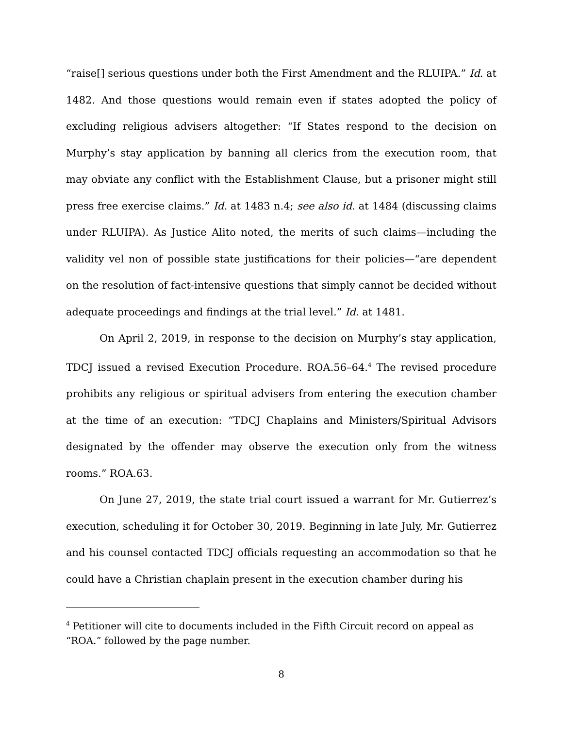“raise[] serious questions under both the First Amendment and the RLUIPA.” Id. at 1482. And those questions would remain even if states adopted the policy of excluding religious advisers altogether: “If States respond to the decision on Murphy’s stay application by banning all clerics from the execution room, that may obviate any conflict with the Establishment Clause, but a prisoner might still press free exercise claims.” Id. at 1483 n.4; see also id. at 1484 (discussing claims under RLUIPA). As Justice Alito noted, the merits of such claims—including the validity vel non of possible state justifications for their policies—“are dependent on the resolution of fact-intensive questions that simply cannot be decided without adequate proceedings and findings at the trial level.” Id. at 1481.
On April 2, 2019, in response to the decision on Murphy’s stay application, TDCJ issued a revised Execution Procedure. ROA.56–64.<sup>4</sup> The revised procedure prohibits any religious or spiritual advisers from entering the execution chamber at the time of an execution: “TDCJ Chaplains and Ministers/Spiritual Advisors designated by the offender may observe the execution only from the witness rooms.” ROA.63.
On June 27, 2019, the state trial court issued a warrant for Mr. Gutierrez’s execution, scheduling it for October 30, 2019. Beginning in late July, Mr. Gutierrez and his counsel contacted TDCJ officials requesting an accommodation so that he could have a Christian chaplain present in the execution chamber during his
<sup>4</sup> Petitioner will cite to documents included in the Fifth Circuit record on appeal as “ROA.” followed by the page number.
8